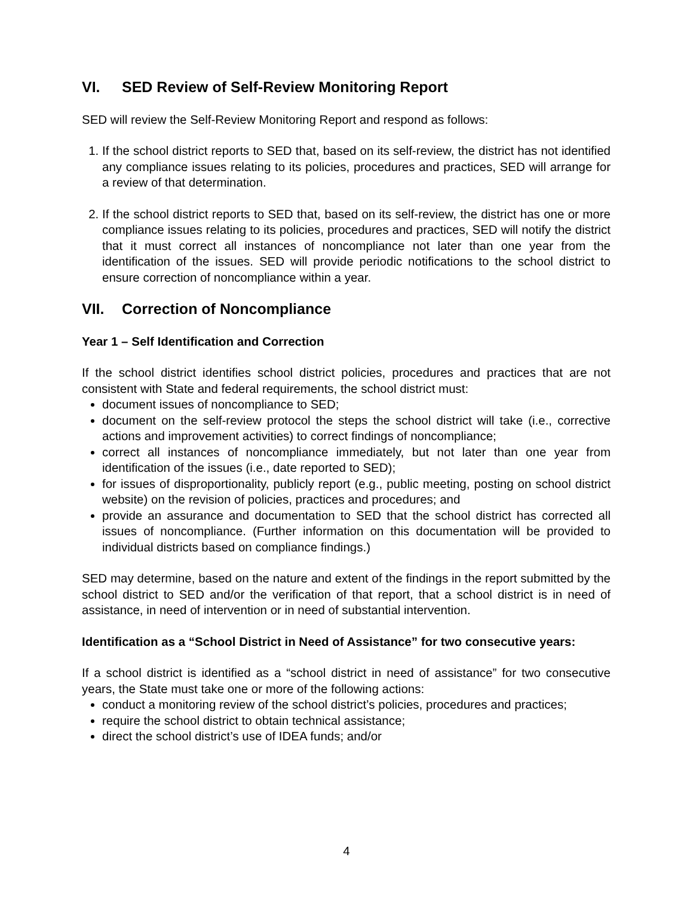VI. SED Review of Self-Review Monitoring Report
SED will review the Self-Review Monitoring Report and respond as follows:
1. If the school district reports to SED that, based on its self-review, the district has not identified any compliance issues relating to its policies, procedures and practices, SED will arrange for a review of that determination.
2. If the school district reports to SED that, based on its self-review, the district has one or more compliance issues relating to its policies, procedures and practices, SED will notify the district that it must correct all instances of noncompliance not later than one year from the identification of the issues. SED will provide periodic notifications to the school district to ensure correction of noncompliance within a year.
VII. Correction of Noncompliance
Year 1 – Self Identification and Correction
If the school district identifies school district policies, procedures and practices that are not consistent with State and federal requirements, the school district must:
document issues of noncompliance to SED;
document on the self-review protocol the steps the school district will take (i.e., corrective actions and improvement activities) to correct findings of noncompliance;
correct all instances of noncompliance immediately, but not later than one year from identification of the issues (i.e., date reported to SED);
for issues of disproportionality, publicly report (e.g., public meeting, posting on school district website) on the revision of policies, practices and procedures; and
provide an assurance and documentation to SED that the school district has corrected all issues of noncompliance. (Further information on this documentation will be provided to individual districts based on compliance findings.)
SED may determine, based on the nature and extent of the findings in the report submitted by the school district to SED and/or the verification of that report, that a school district is in need of assistance, in need of intervention or in need of substantial intervention.
Identification as a “School District in Need of Assistance” for two consecutive years:
If a school district is identified as a “school district in need of assistance” for two consecutive years, the State must take one or more of the following actions:
conduct a monitoring review of the school district’s policies, procedures and practices;
require the school district to obtain technical assistance;
direct the school district’s use of IDEA funds; and/or
4